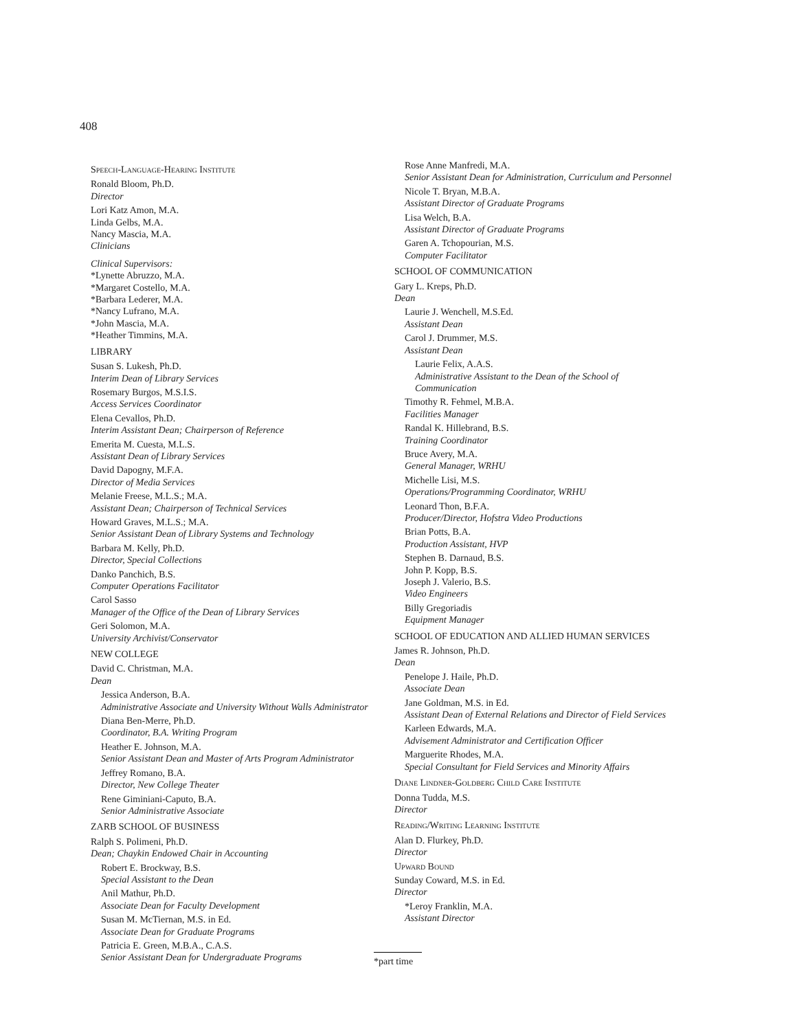408
Speech-Language-Hearing Institute
Ronald Bloom, Ph.D.
Director
Lori Katz Amon, M.A.
Linda Gelbs, M.A.
Nancy Mascia, M.A.
Clinicians
Clinical Supervisors:
*Lynette Abruzzo, M.A.
*Margaret Costello, M.A.
*Barbara Lederer, M.A.
*Nancy Lufrano, M.A.
*John Mascia, M.A.
*Heather Timmins, M.A.
LIBRARY
Susan S. Lukesh, Ph.D.
Interim Dean of Library Services
Rosemary Burgos, M.S.I.S.
Access Services Coordinator
Elena Cevallos, Ph.D.
Interim Assistant Dean; Chairperson of Reference
Emerita M. Cuesta, M.L.S.
Assistant Dean of Library Services
David Dapogny, M.F.A.
Director of Media Services
Melanie Freese, M.L.S.; M.A.
Assistant Dean; Chairperson of Technical Services
Howard Graves, M.L.S.; M.A.
Senior Assistant Dean of Library Systems and Technology
Barbara M. Kelly, Ph.D.
Director, Special Collections
Danko Panchich, B.S.
Computer Operations Facilitator
Carol Sasso
Manager of the Office of the Dean of Library Services
Geri Solomon, M.A.
University Archivist/Conservator
NEW COLLEGE
David C. Christman, M.A.
Dean
Jessica Anderson, B.A.
Administrative Associate and University Without Walls Administrator
Diana Ben-Merre, Ph.D.
Coordinator, B.A. Writing Program
Heather E. Johnson, M.A.
Senior Assistant Dean and Master of Arts Program Administrator
Jeffrey Romano, B.A.
Director, New College Theater
Rene Giminiani-Caputo, B.A.
Senior Administrative Associate
ZARB SCHOOL OF BUSINESS
Ralph S. Polimeni, Ph.D.
Dean; Chaykin Endowed Chair in Accounting
Robert E. Brockway, B.S.
Special Assistant to the Dean
Anil Mathur, Ph.D.
Associate Dean for Faculty Development
Susan M. McTiernan, M.S. in Ed.
Associate Dean for Graduate Programs
Patricia E. Green, M.B.A., C.A.S.
Senior Assistant Dean for Undergraduate Programs
Rose Anne Manfredi, M.A.
Senior Assistant Dean for Administration, Curriculum and Personnel
Nicole T. Bryan, M.B.A.
Assistant Director of Graduate Programs
Lisa Welch, B.A.
Assistant Director of Graduate Programs
Garen A. Tchopourian, M.S.
Computer Facilitator
SCHOOL OF COMMUNICATION
Gary L. Kreps, Ph.D.
Dean
Laurie J. Wenchell, M.S.Ed.
Assistant Dean
Carol J. Drummer, M.S.
Assistant Dean
Laurie Felix, A.A.S.
Administrative Assistant to the Dean of the School of Communication
Timothy R. Fehmel, M.B.A.
Facilities Manager
Randal K. Hillebrand, B.S.
Training Coordinator
Bruce Avery, M.A.
General Manager, WRHU
Michelle Lisi, M.S.
Operations/Programming Coordinator, WRHU
Leonard Thon, B.F.A.
Producer/Director, Hofstra Video Productions
Brian Potts, B.A.
Production Assistant, HVP
Stephen B. Darnaud, B.S.
John P. Kopp, B.S.
Joseph J. Valerio, B.S.
Video Engineers
Billy Gregoriadis
Equipment Manager
SCHOOL OF EDUCATION AND ALLIED HUMAN SERVICES
James R. Johnson, Ph.D.
Dean
Penelope J. Haile, Ph.D.
Associate Dean
Jane Goldman, M.S. in Ed.
Assistant Dean of External Relations and Director of Field Services
Karleen Edwards, M.A.
Advisement Administrator and Certification Officer
Marguerite Rhodes, M.A.
Special Consultant for Field Services and Minority Affairs
Diane Lindner-Goldberg Child Care Institute
Donna Tudda, M.S.
Director
Reading/Writing Learning Institute
Alan D. Flurkey, Ph.D.
Director
Upward Bound
Sunday Coward, M.S. in Ed.
Director
*Leroy Franklin, M.A.
Assistant Director
*part time